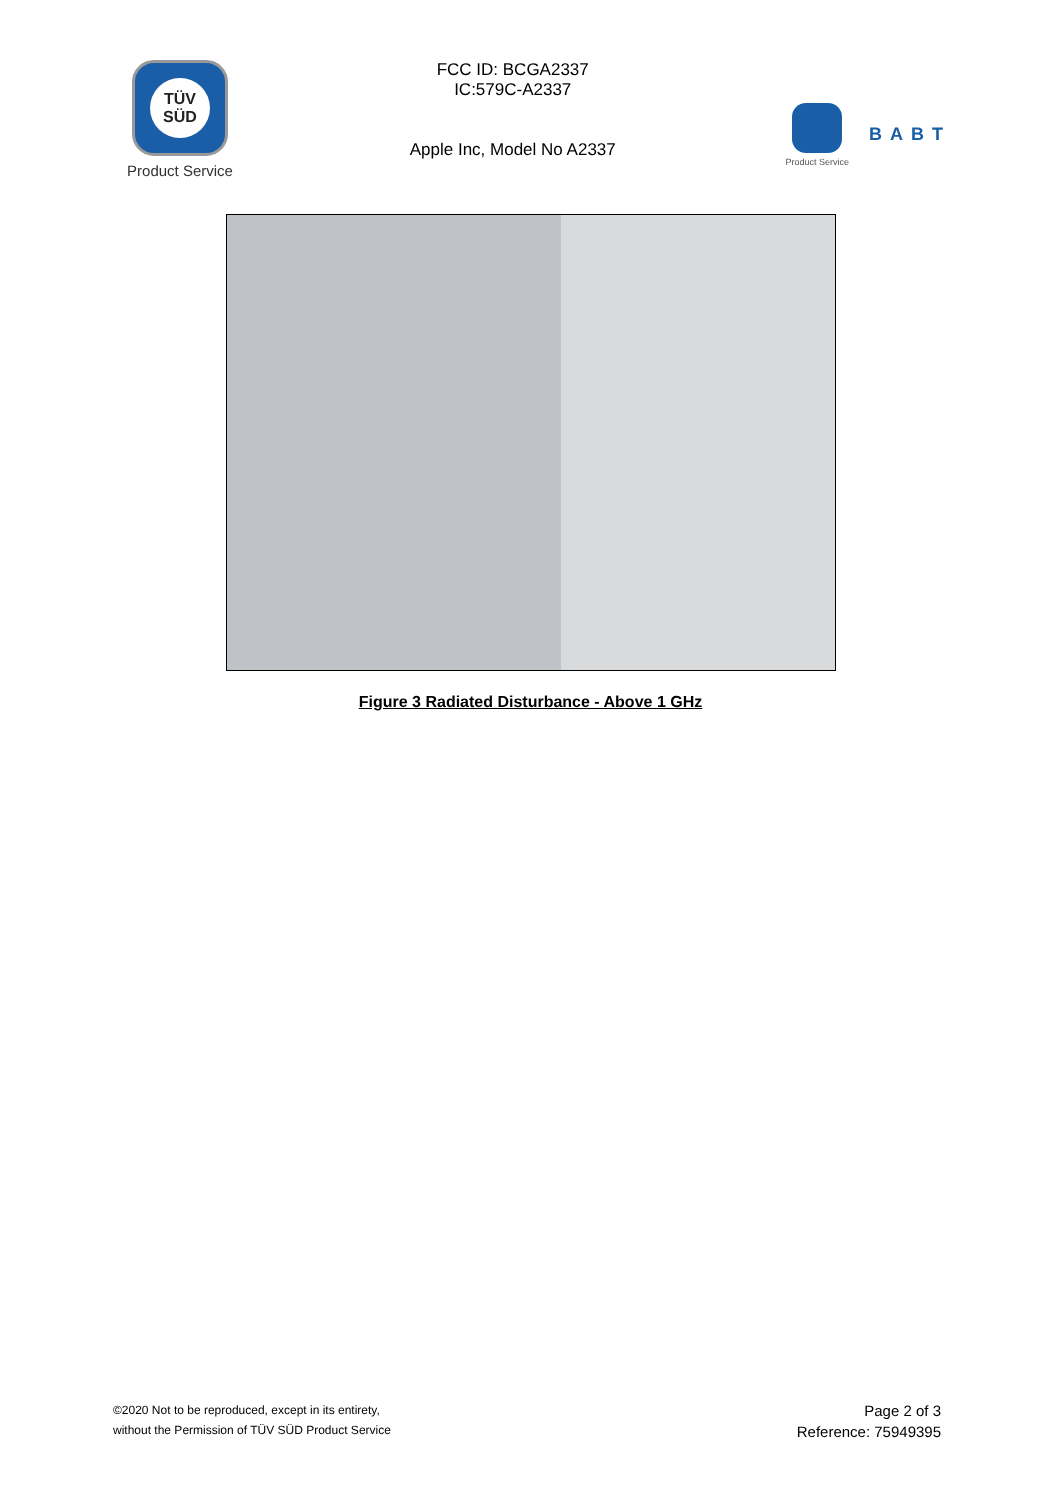TÜV SÜD
Product Service
FCC ID: BCGA2337
IC:579C-A2337
Apple Inc, Model No A2337
Product Service
BABT
Figure 3 Radiated Disturbance - Above 1 GHz
©2020 Not to be reproduced, except in its entirety,
without the Permission of TÜV SÜD Product Service
Page 2 of 3
Reference: 75949395